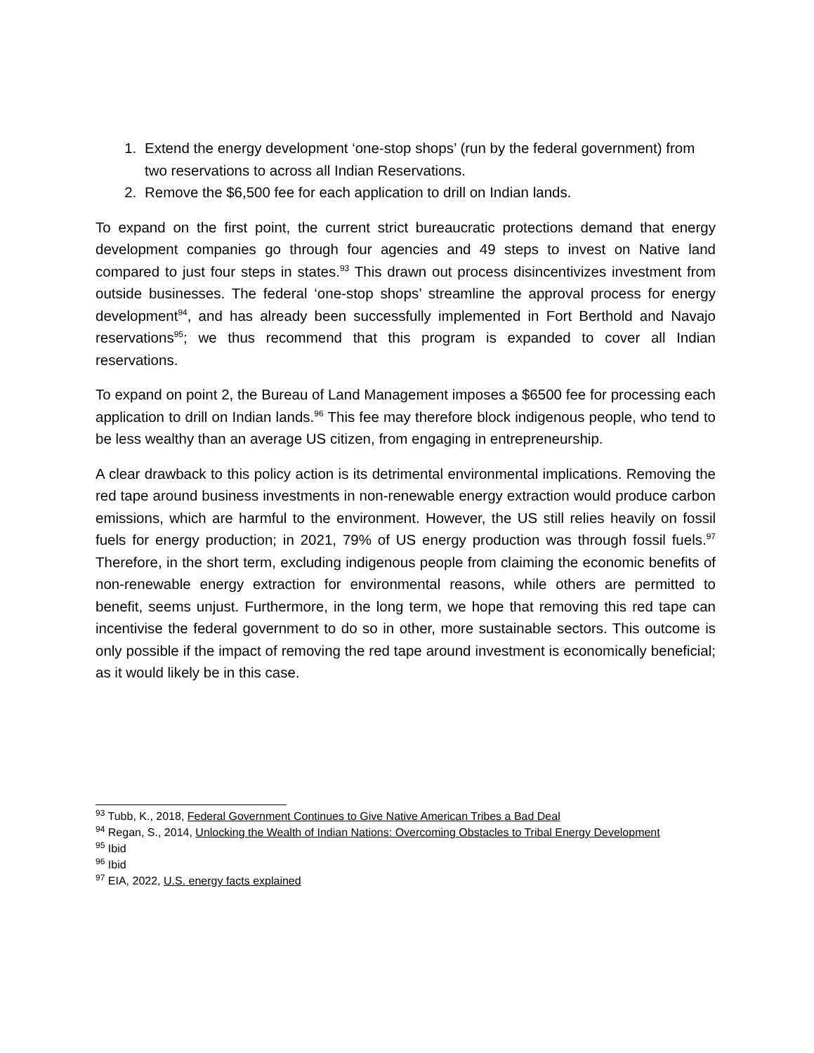1. Extend the energy development ‘one-stop shops’ (run by the federal government) from two reservations to across all Indian Reservations.
2. Remove the $6,500 fee for each application to drill on Indian lands.
To expand on the first point, the current strict bureaucratic protections demand that energy development companies go through four agencies and 49 steps to invest on Native land compared to just four steps in states.<sup>93</sup> This drawn out process disincentivizes investment from outside businesses. The federal ‘one-stop shops’ streamline the approval process for energy development<sup>94</sup>, and has already been successfully implemented in Fort Berthold and Navajo reservations<sup>95</sup>; we thus recommend that this program is expanded to cover all Indian reservations.
To expand on point 2, the Bureau of Land Management imposes a $6500 fee for processing each application to drill on Indian lands.<sup>96</sup> This fee may therefore block indigenous people, who tend to be less wealthy than an average US citizen, from engaging in entrepreneurship.
A clear drawback to this policy action is its detrimental environmental implications. Removing the red tape around business investments in non-renewable energy extraction would produce carbon emissions, which are harmful to the environment. However, the US still relies heavily on fossil fuels for energy production; in 2021, 79% of US energy production was through fossil fuels.<sup>97</sup> Therefore, in the short term, excluding indigenous people from claiming the economic benefits of non-renewable energy extraction for environmental reasons, while others are permitted to benefit, seems unjust. Furthermore, in the long term, we hope that removing this red tape can incentivise the federal government to do so in other, more sustainable sectors. This outcome is only possible if the impact of removing the red tape around investment is economically beneficial; as it would likely be in this case.
<sup>93</sup> Tubb, K., 2018, Federal Government Continues to Give Native American Tribes a Bad Deal
<sup>94</sup> Regan, S., 2014, Unlocking the Wealth of Indian Nations: Overcoming Obstacles to Tribal Energy Development
<sup>95</sup> Ibid
<sup>96</sup> Ibid
<sup>97</sup> EIA, 2022, U.S. energy facts explained